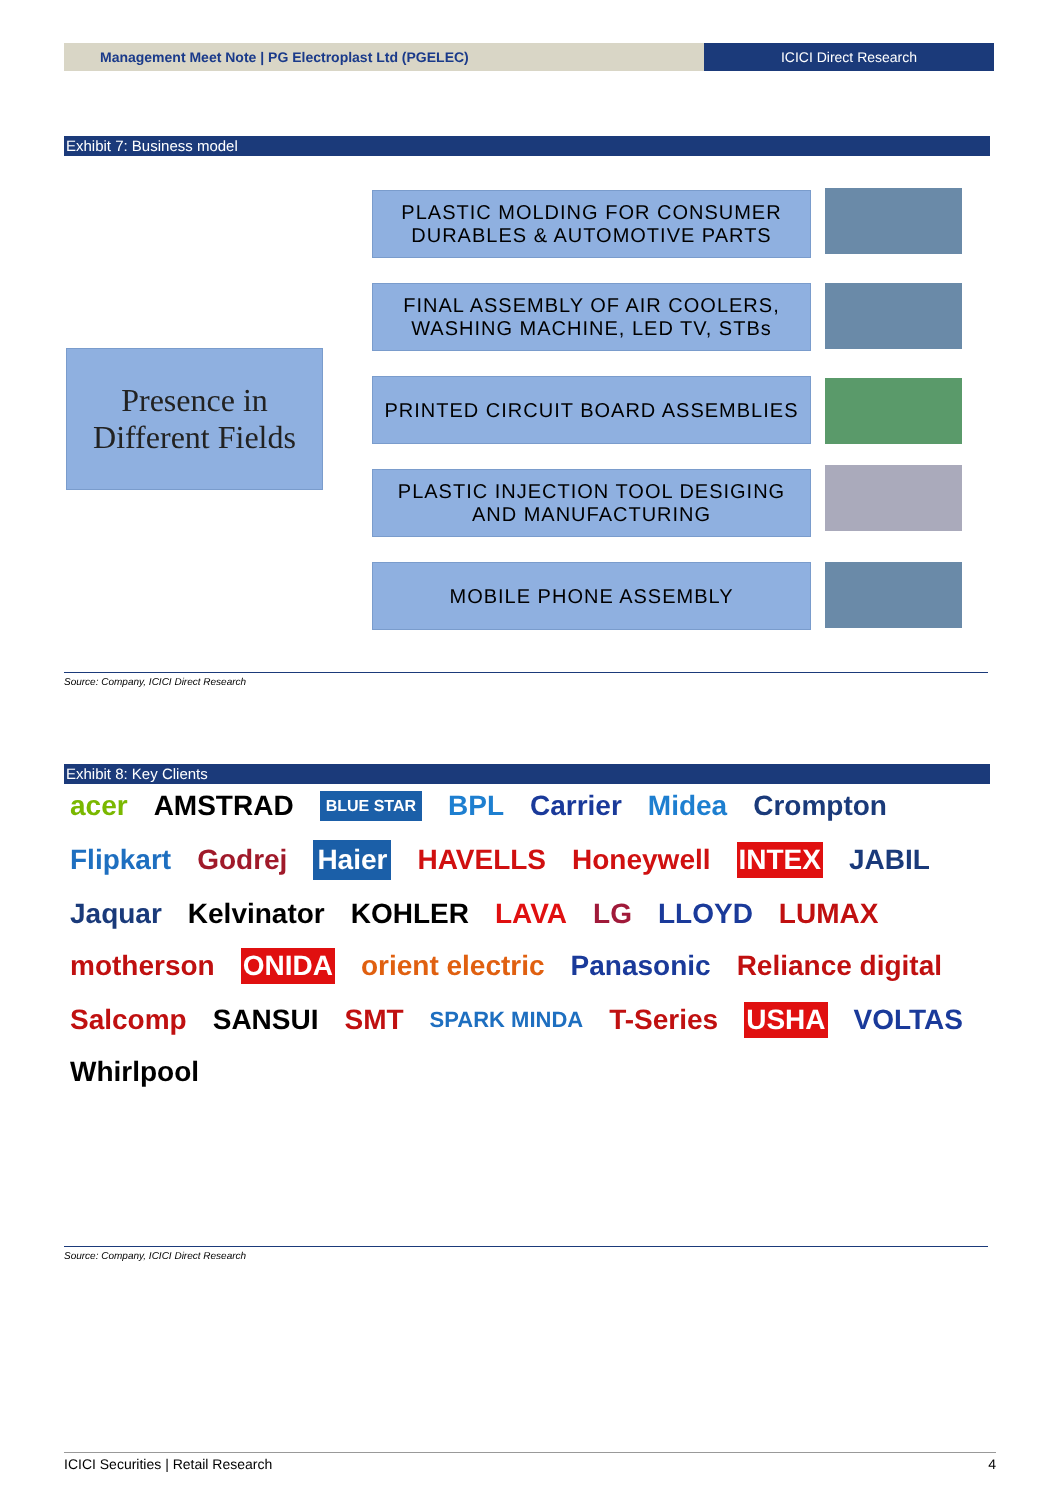Management Meet Note | PG Electroplast Ltd (PGELEC)
ICICI Direct Research
Exhibit 7: Business model
Presence in
Different Fields
PLASTIC MOLDING FOR CONSUMER
DURABLES & AUTOMOTIVE PARTS
FINAL ASSEMBLY OF AIR COOLERS,
WASHING MACHINE, LED TV, STBs
PRINTED CIRCUIT BOARD ASSEMBLIES
PLASTIC INJECTION TOOL DESIGING
AND MANUFACTURING
MOBILE PHONE ASSEMBLY
Source: Company, ICICI Direct Research
Exhibit 8: Key Clients
acer AMSTRAD BLUE STAR BPL Carrier Midea Crompton Flipkart Godrej Haier HAVELLS Honeywell INTEX JABIL Jaquar Kelvinator KOHLER LAVA LG LLOYD LUMAX motherson ONIDA orient electric Panasonic Reliance digital Salcomp SANSUI SMT SPARK MINDA T-Series USHA VOLTAS Whirlpool
Source: Company, ICICI Direct Research
ICICI Securities | Retail Research 4